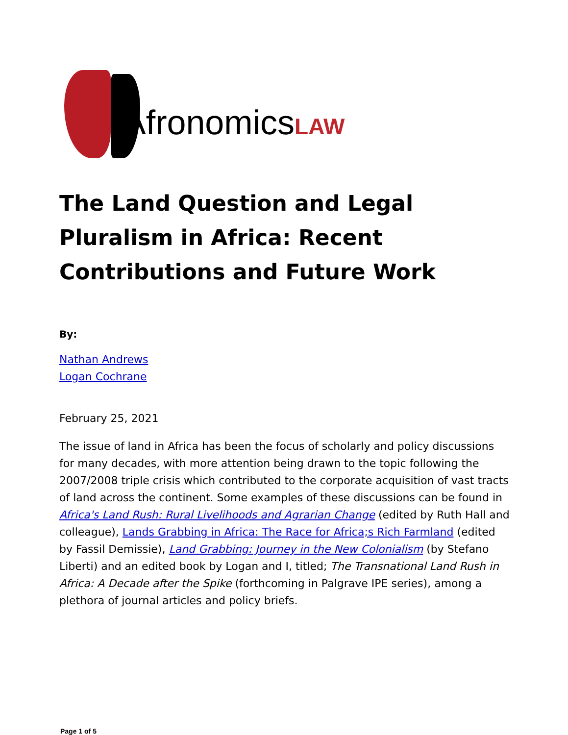AfronomicsLAW
The Land Question and Legal Pluralism in Africa: Recent Contributions and Future Work
By:
Nathan Andrews
Logan Cochrane
February 25, 2021
The issue of land in Africa has been the focus of scholarly and policy discussions for many decades, with more attention being drawn to the topic following the 2007/2008 triple crisis which contributed to the corporate acquisition of vast tracts of land across the continent. Some examples of these discussions can be found in Africa's Land Rush: Rural Livelihoods and Agrarian Change (edited by Ruth Hall and colleague), Lands Grabbing in Africa: The Race for Africa;s Rich Farmland (edited by Fassil Demissie), Land Grabbing: Journey in the New Colonialism (by Stefano Liberti) and an edited book by Logan and I, titled; The Transnational Land Rush in Africa: A Decade after the Spike (forthcoming in Palgrave IPE series), among a plethora of journal articles and policy briefs.
Page 1 of 5